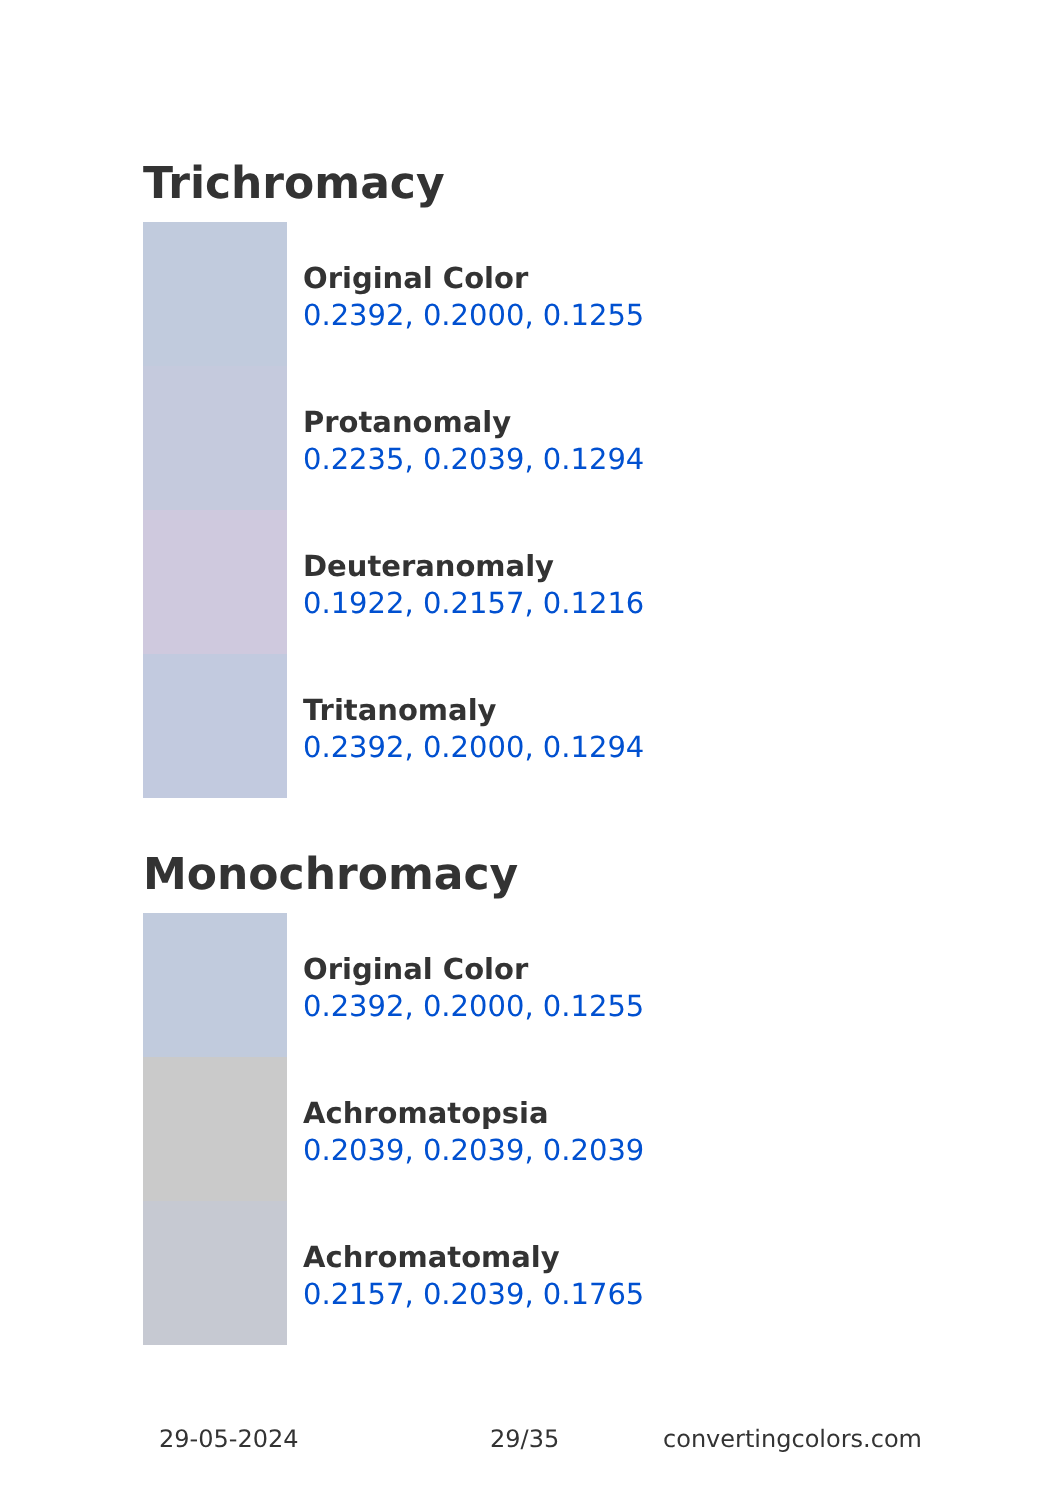Trichromacy
Original Color
0.2392, 0.2000, 0.1255
Protanomaly
0.2235, 0.2039, 0.1294
Deuteranomaly
0.1922, 0.2157, 0.1216
Tritanomaly
0.2392, 0.2000, 0.1294
Monochromacy
Original Color
0.2392, 0.2000, 0.1255
Achromatopsia
0.2039, 0.2039, 0.2039
Achromatomaly
0.2157, 0.2039, 0.1765
29-05-2024 29/35 convertingcolors.com